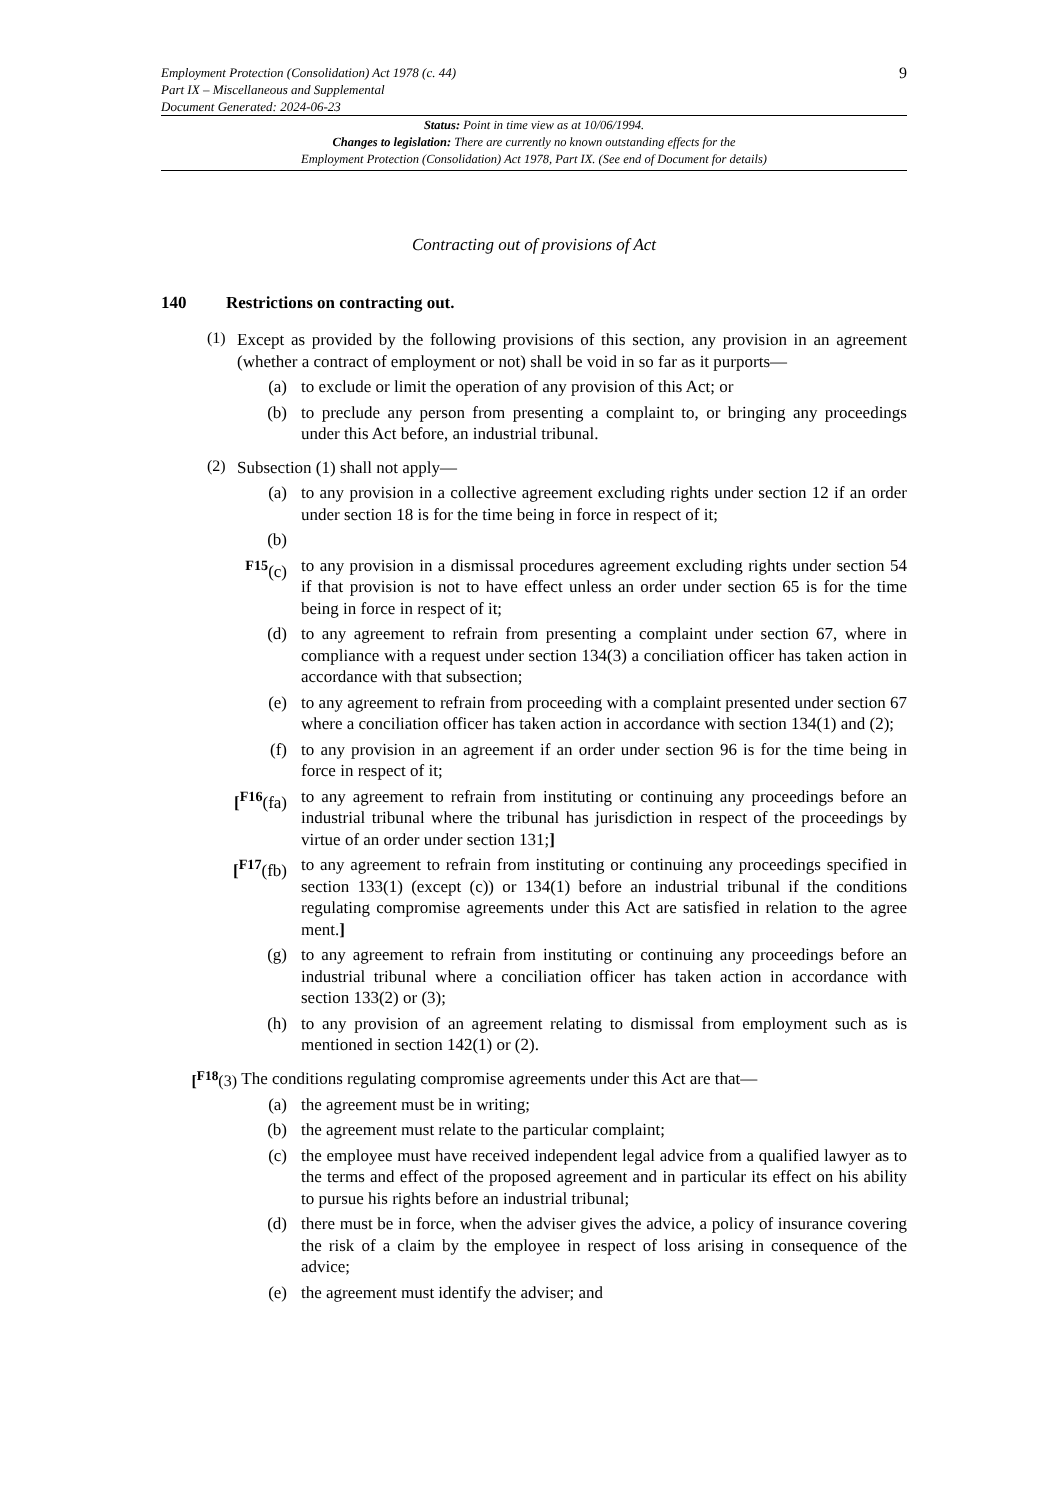Employment Protection (Consolidation) Act 1978 (c. 44)
Part IX – Miscellaneous and Supplemental
Document Generated: 2024-06-23
9
Status: Point in time view as at 10/06/1994.
Changes to legislation: There are currently no known outstanding effects for the
Employment Protection (Consolidation) Act 1978, Part IX. (See end of Document for details)
Contracting out of provisions of Act
140 Restrictions on contracting out.
(1)
Except as provided by the following provisions of this section, any provision in an agreement (whether a contract of employment or not) shall be void in so far as it purports—
(a)
to exclude or limit the operation of any provision of this Act; or
(b)
to preclude any person from presenting a complaint to, or bringing any proceedings under this Act before, an industrial tribunal.
(2)
Subsection (1) shall not apply—
(a)
to any provision in a collective agreement excluding rights under section 12 if an order under section 18 is for the time being in force in respect of it;
(b)
<sup>F15</sup>(c)
to any provision in a dismissal procedures agreement excluding rights under section 54 if that provision is not to have effect unless an order under section 65 is for the time being in force in respect of it;
(d)
to any agreement to refrain from presenting a complaint under section 67, where in compliance with a request under section 134(3) a conciliation officer has taken action in accordance with that subsection;
(e)
to any agreement to refrain from proceeding with a complaint presented under section 67 where a conciliation officer has taken action in accordance with section 134(1) and (2);
(f)
to any provision in an agreement if an order under section 96 is for the time being in force in respect of it;
[<sup>F16</sup>(fa)
to any agreement to refrain from instituting or continuing any proceedings before an industrial tribunal where the tribunal has jurisdiction in respect of the proceedings by virtue of an order under section 131;]
[<sup>F17</sup>(fb)
to any agreement to refrain from instituting or continuing any proceedings specified in section 133(1) (except (c)) or 134(1) before an industrial tribunal if the conditions regulating compromise agreements under this Act are satisfied in relation to the agree ment.]
(g)
to any agreement to refrain from instituting or continuing any proceedings before an industrial tribunal where a conciliation officer has taken action in accordance with section 133(2) or (3);
(h)
to any provision of an agreement relating to dismissal from employment such as is mentioned in section 142(1) or (2).
[<sup>F18</sup>(3)
The conditions regulating compromise agreements under this Act are that—
(a)
the agreement must be in writing;
(b)
the agreement must relate to the particular complaint;
(c)
the employee must have received independent legal advice from a qualified lawyer as to the terms and effect of the proposed agreement and in particular its effect on his ability to pursue his rights before an industrial tribunal;
(d)
there must be in force, when the adviser gives the advice, a policy of insurance covering the risk of a claim by the employee in respect of loss arising in consequence of the advice;
(e)
the agreement must identify the adviser; and